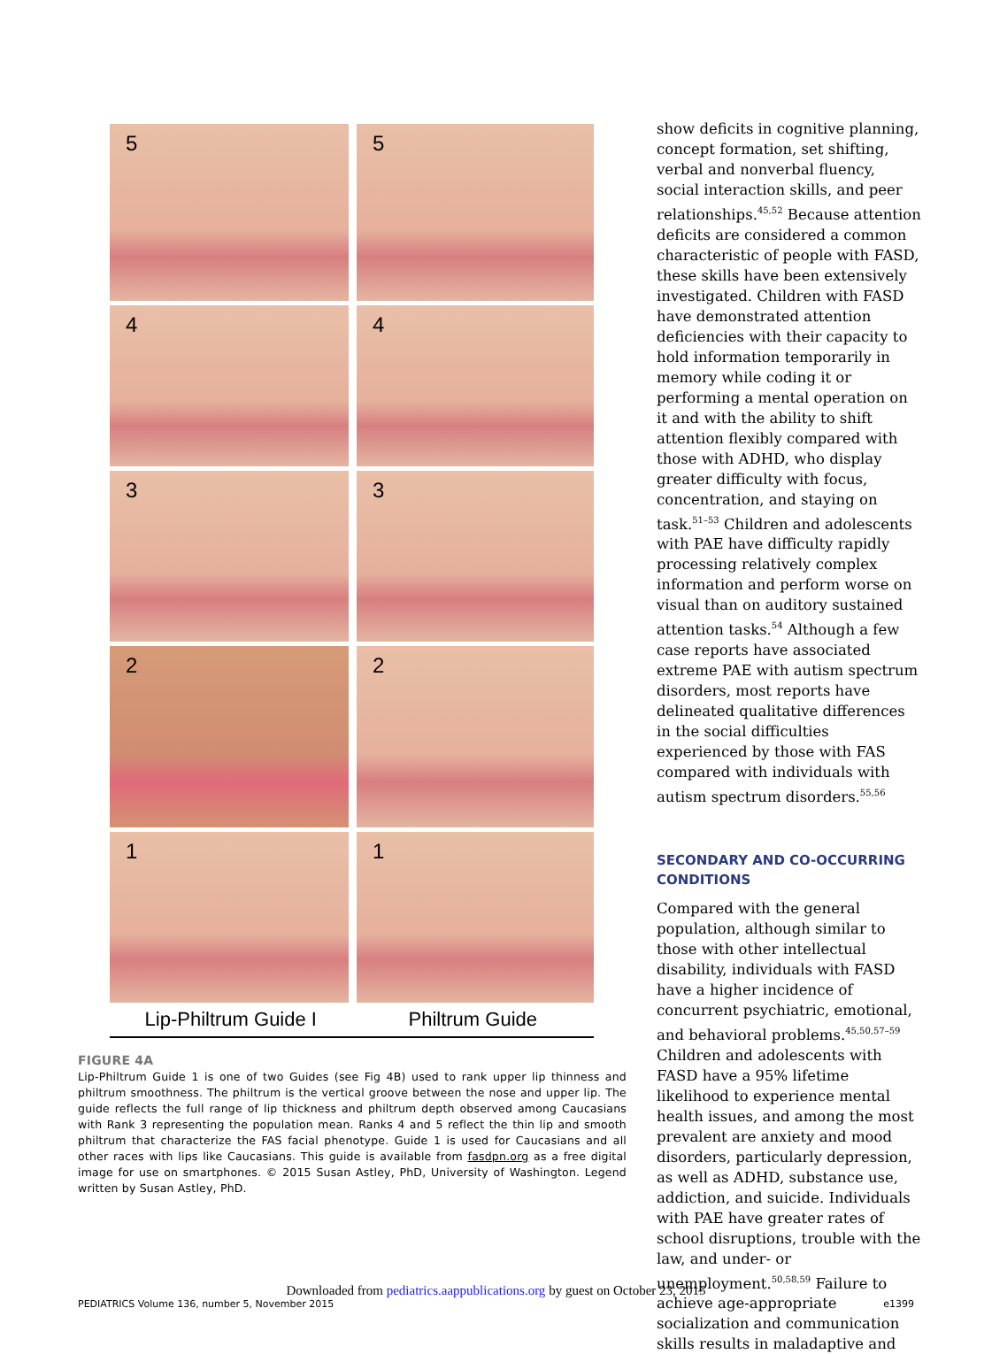5
5
4
4
3
3
2
2
1
1
Lip-Philtrum Guide I Philtrum Guide
FIGURE 4A
Lip-Philtrum Guide 1 is one of two Guides (see Fig 4B) used to rank upper lip thinness and philtrum smoothness. The philtrum is the vertical groove between the nose and upper lip. The guide reflects the full range of lip thickness and philtrum depth observed among Caucasians with Rank 3 representing the population mean. Ranks 4 and 5 reflect the thin lip and smooth philtrum that characterize the FAS facial phenotype. Guide 1 is used for Caucasians and all other races with lips like Caucasians. This guide is available from fasdpn.org as a free digital image for use on smartphones. © 2015 Susan Astley, PhD, University of Washington. Legend written by Susan Astley, PhD.
show deficits in cognitive planning, concept formation, set shifting, verbal and nonverbal fluency, social interaction skills, and peer relationships.<sup>45,52</sup> Because attention deficits are considered a common characteristic of people with FASD, these skills have been extensively investigated. Children with FASD have demonstrated attention deficiencies with their capacity to hold information temporarily in memory while coding it or performing a mental operation on it and with the ability to shift attention flexibly compared with those with ADHD, who display greater difficulty with focus, concentration, and staying on task.<sup>51–53</sup> Children and adolescents with PAE have difficulty rapidly processing relatively complex information and perform worse on visual than on auditory sustained attention tasks.<sup>54</sup> Although a few case reports have associated extreme PAE with autism spectrum disorders, most reports have delineated qualitative differences in the social difficulties experienced by those with FAS compared with individuals with autism spectrum disorders.<sup>55,56</sup>
SECONDARY AND CO-OCCURRING CONDITIONS
Compared with the general population, although similar to those with other intellectual disability, individuals with FASD have a higher incidence of concurrent psychiatric, emotional, and behavioral problems.<sup>45,50,57–59</sup> Children and adolescents with FASD have a 95% lifetime likelihood to experience mental health issues, and among the most prevalent are anxiety and mood disorders, particularly depression, as well as ADHD, substance use, addiction, and suicide. Individuals with PAE have greater rates of school disruptions, trouble with the law, and under- or unemployment.<sup>50,58,59</sup> Failure to achieve age-appropriate socialization and communication skills results in maladaptive and
Downloaded from pediatrics.aappublications.org by guest on October 23, 2015
PEDIATRICS Volume 136, number 5, November 2015 e1399